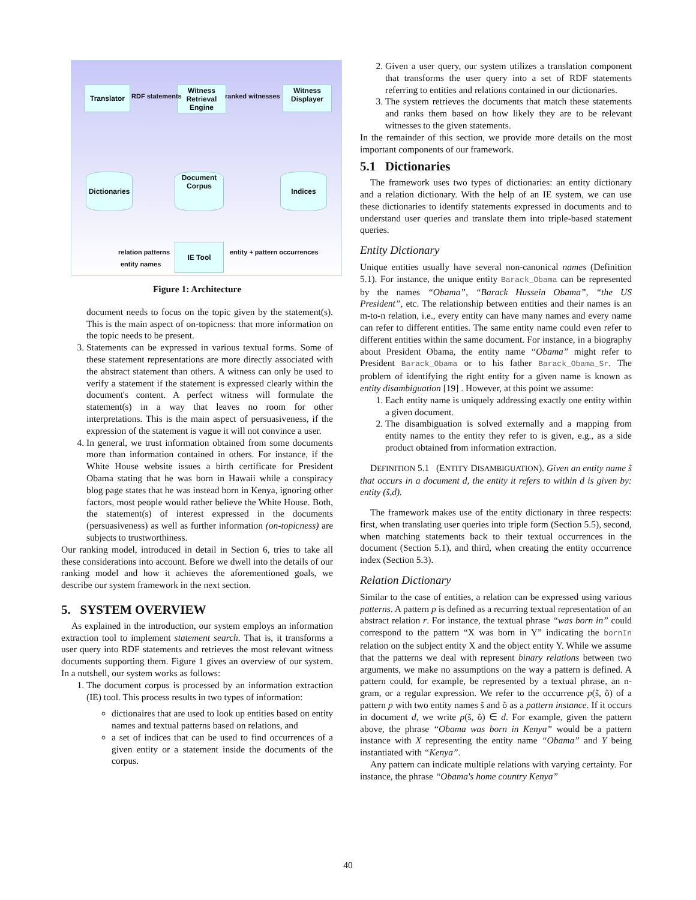Translator
Witness Retrieval Engine
Witness Displayer
Dictionaries
Document Corpus
Indices
IE Tool
RDF statements ranked witnesses
relation patterns
entity names
entity + pattern occurrences
Figure 1: Architecture
document needs to focus on the topic given by the statement(s). This is the main aspect of on-topicness: that more information on the topic needs to be present.
3. Statements can be expressed in various textual forms. Some of these statement representations are more directly associated with the abstract statement than others. A witness can only be used to verify a statement if the statement is expressed clearly within the document's content. A perfect witness will formulate the statement(s) in a way that leaves no room for other interpretations. This is the main aspect of persuasiveness, if the expression of the statement is vague it will not convince a user.
4. In general, we trust information obtained from some documents more than information contained in others. For instance, if the White House website issues a birth certificate for President Obama stating that he was born in Hawaii while a conspiracy blog page states that he was instead born in Kenya, ignoring other factors, most people would rather believe the White House. Both, the statement(s) of interest expressed in the documents (persuasiveness) as well as further information (on-topicness) are subjects to trustworthiness.
Our ranking model, introduced in detail in Section 6, tries to take all these considerations into account. Before we dwell into the details of our ranking model and how it achieves the aforementioned goals, we describe our system framework in the next section.
5. SYSTEM OVERVIEW
As explained in the introduction, our system employs an information extraction tool to implement statement search. That is, it transforms a user query into RDF statements and retrieves the most relevant witness documents supporting them. Figure 1 gives an overview of our system. In a nutshell, our system works as follows:
1. The document corpus is processed by an information extraction (IE) tool. This process results in two types of information:
dictionaires that are used to look up entities based on entity names and textual patterns based on relations, and
a set of indices that can be used to find occurrences of a given entity or a statement inside the documents of the corpus.
2. Given a user query, our system utilizes a translation component that transforms the user query into a set of RDF statements referring to entities and relations contained in our dictionaries.
3. The system retrieves the documents that match these statements and ranks them based on how likely they are to be relevant witnesses to the given statements.
In the remainder of this section, we provide more details on the most important components of our framework.
5.1 Dictionaries
The framework uses two types of dictionaries: an entity dictionary and a relation dictionary. With the help of an IE system, we can use these dictionaries to identify statements expressed in documents and to understand user queries and translate them into triple-based statement queries.
Entity Dictionary
Unique entities usually have several non-canonical names (Definition 5.1). For instance, the unique entity Barack_Obama can be represented by the names “Obama”, “Barack Hussein Obama”, “the US President”, etc. The relationship between entities and their names is an m-to-n relation, i.e., every entity can have many names and every name can refer to different entities. The same entity name could even refer to different entities within the same document. For instance, in a biography about President Obama, the entity name “Obama” might refer to President Barack_Obama or to his father Barack_Obama_Sr. The problem of identifying the right entity for a given name is known as entity disambiguation [19] . However, at this point we assume:
1. Each entity name is uniquely addressing exactly one entity within a given document.
2. The disambiguation is solved externally and a mapping from entity names to the entity they refer to is given, e.g., as a side product obtained from information extraction.
DEFINITION 5.1 (ENTITY DISAMBIGUATION). Given an entity name s̃ that occurs in a document d, the entity it refers to within d is given by: entity (s̃,d).
The framework makes use of the entity dictionary in three respects: first, when translating user queries into triple form (Section 5.5), second, when matching statements back to their textual occurrences in the document (Section 5.1), and third, when creating the entity occurrence index (Section 5.3).
Relation Dictionary
Similar to the case of entities, a relation can be expressed using various patterns. A pattern p is defined as a recurring textual representation of an abstract relation r. For instance, the textual phrase “was born in” could correspond to the pattern “X was born in Y” indicating the bornIn relation on the subject entity X and the object entity Y. While we assume that the patterns we deal with represent binary relations between two arguments, we make no assumptions on the way a pattern is defined. A pattern could, for example, be represented by a textual phrase, an n-gram, or a regular expression. We refer to the occurrence p(s̃, õ) of a pattern p with two entity names s̃ and õ as a pattern instance. If it occurs in document d, we write p(s̃, õ) ∈ d. For example, given the pattern above, the phrase “Obama was born in Kenya” would be a pattern instance with X representing the entity name “Obama” and Y being instantiated with “Kenya”.
Any pattern can indicate multiple relations with varying certainty. For instance, the phrase “Obama's home country Kenya”
40